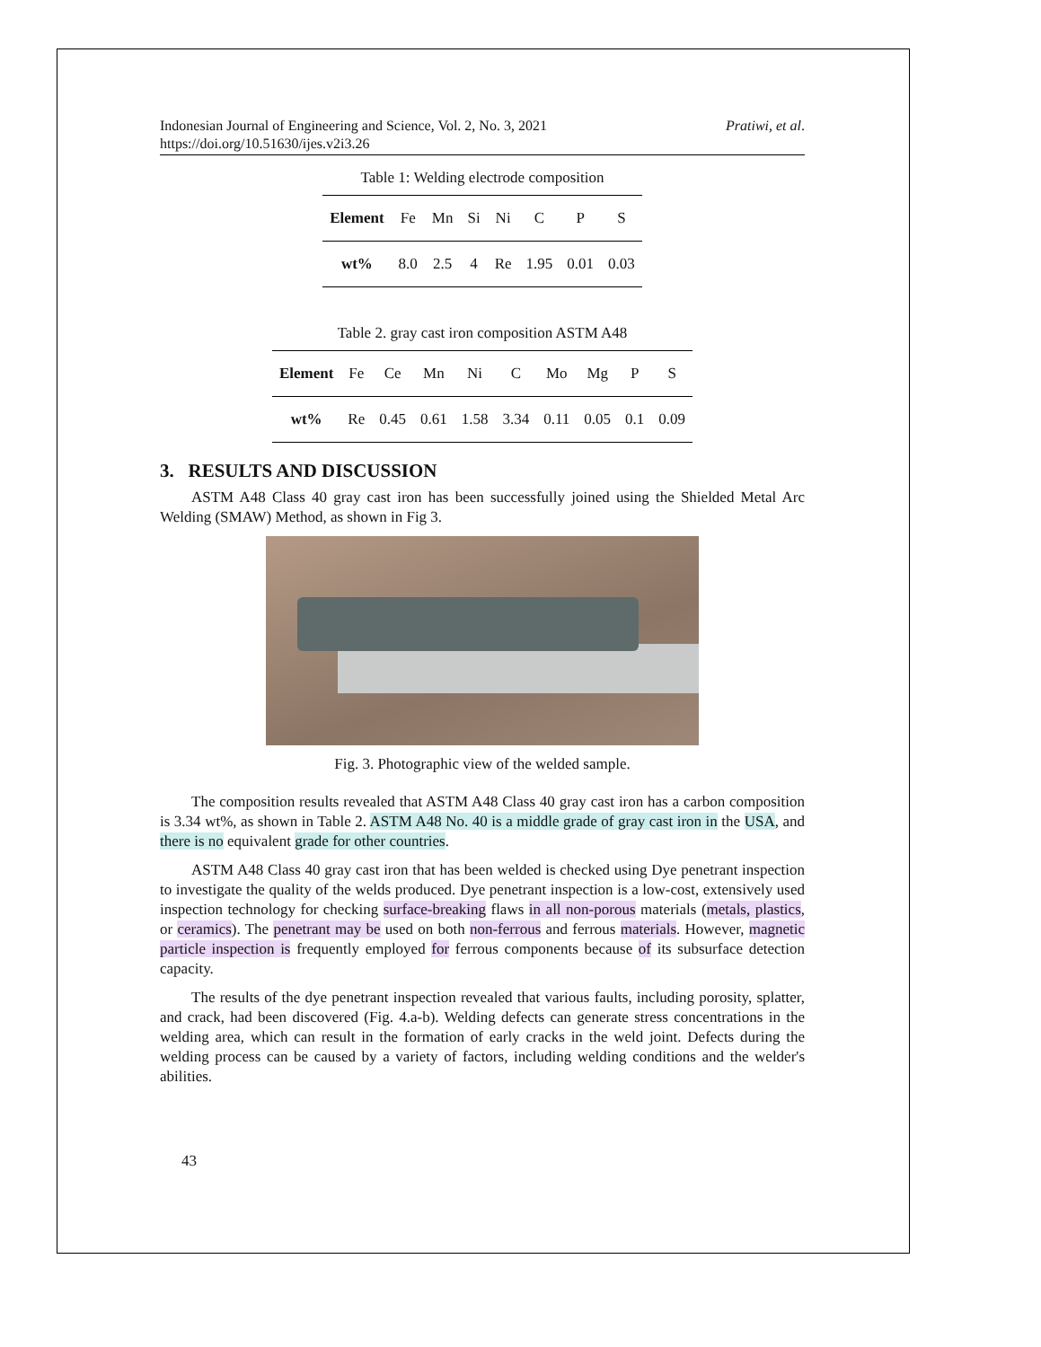Indonesian Journal of Engineering and Science, Vol. 2, No. 3, 2021
https://doi.org/10.51630/ijes.v2i3.26
Pratiwi, et al.
Table 1: Welding electrode composition
| Element | Fe | Mn | Si | Ni | C | P | S |
| wt% | 8.0 | 2.5 | 4 | Re | 1.95 | 0.01 | 0.03 |
Table 2. gray cast iron composition ASTM A48
| Element | Fe | Ce | Mn | Ni | C | Mo | Mg | P | S |
| wt% | Re | 0.45 | 0.61 | 1.58 | 3.34 | 0.11 | 0.05 | 0.1 | 0.09 |
3. RESULTS AND DISCUSSION
ASTM A48 Class 40 gray cast iron has been successfully joined using the Shielded Metal Arc Welding (SMAW) Method, as shown in Fig 3.
Fig. 3. Photographic view of the welded sample.
The composition results revealed that ASTM A48 Class 40 gray cast iron has a carbon composition is 3.34 wt%, as shown in Table 2. ASTM A48 No. 40 is a middle grade of gray cast iron in the USA, and there is no equivalent grade for other countries.
ASTM A48 Class 40 gray cast iron that has been welded is checked using Dye penetrant inspection to investigate the quality of the welds produced. Dye penetrant inspection is a low-cost, extensively used inspection technology for checking surface-breaking flaws in all non-porous materials (metals, plastics, or ceramics). The penetrant may be used on both non-ferrous and ferrous materials. However, magnetic particle inspection is frequently employed for ferrous components because of its subsurface detection capacity.
The results of the dye penetrant inspection revealed that various faults, including porosity, splatter, and crack, had been discovered (Fig. 4.a-b). Welding defects can generate stress concentrations in the welding area, which can result in the formation of early cracks in the weld joint. Defects during the welding process can be caused by a variety of factors, including welding conditions and the welder's abilities.
43